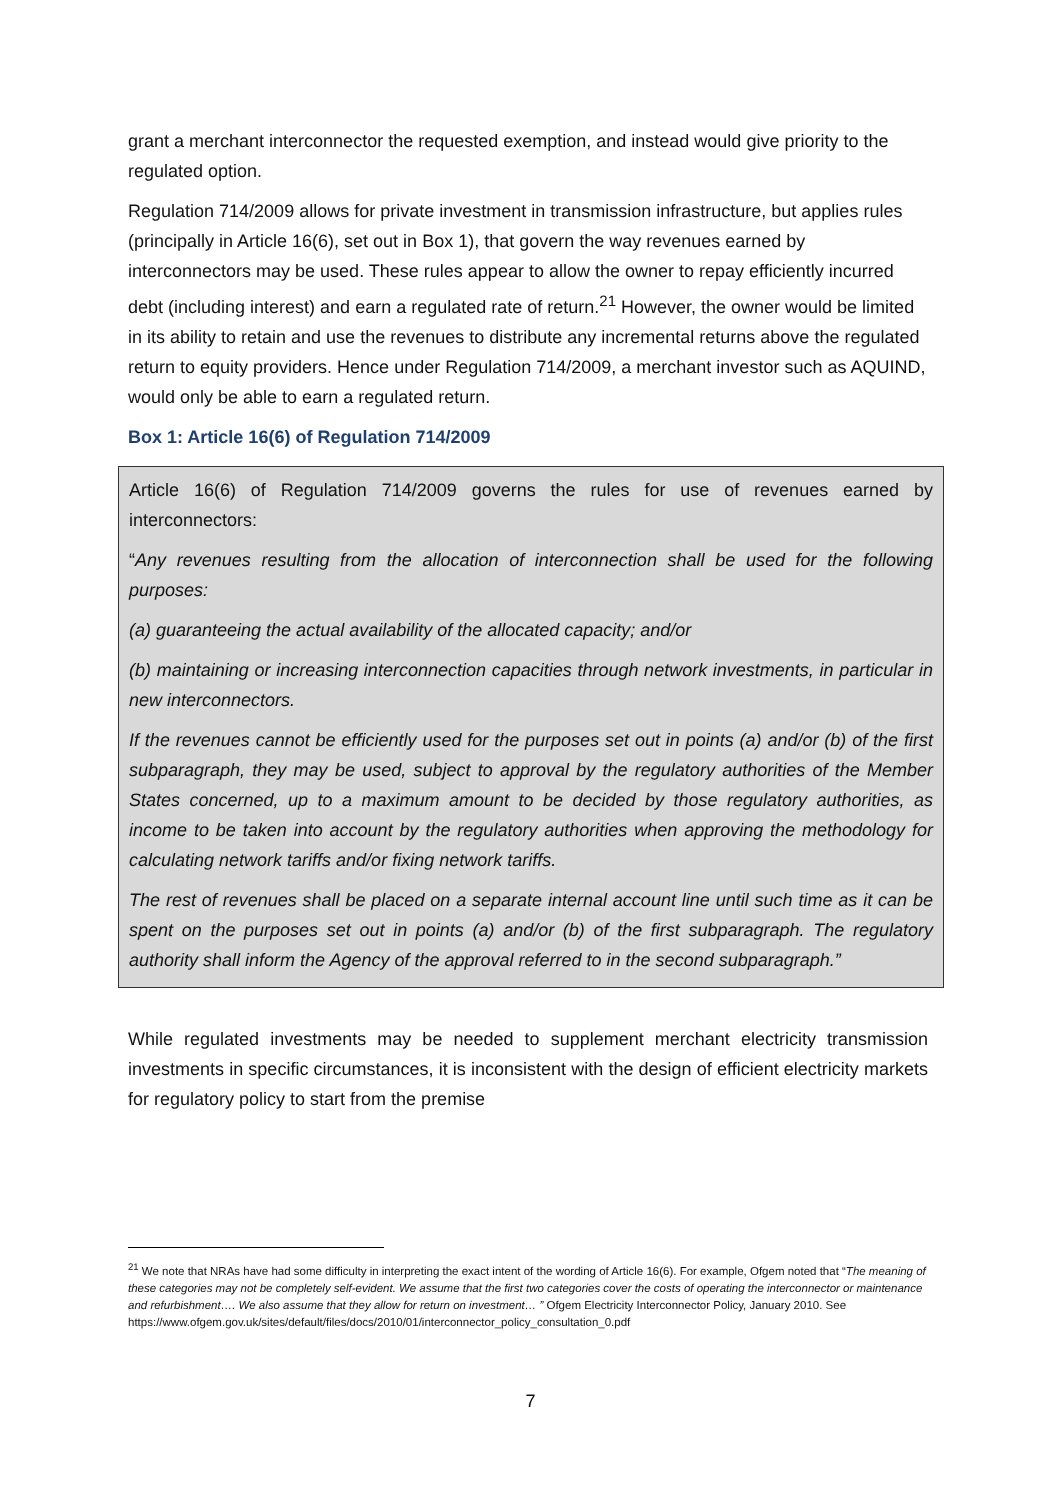grant a merchant interconnector the requested exemption, and instead would give priority to the regulated option.
Regulation 714/2009 allows for private investment in transmission infrastructure, but applies rules (principally in Article 16(6), set out in Box 1), that govern the way revenues earned by interconnectors may be used. These rules appear to allow the owner to repay efficiently incurred debt (including interest) and earn a regulated rate of return.<sup>21</sup> However, the owner would be limited in its ability to retain and use the revenues to distribute any incremental returns above the regulated return to equity providers. Hence under Regulation 714/2009, a merchant investor such as AQUIND, would only be able to earn a regulated return.
Box 1: Article 16(6) of Regulation 714/2009
Article 16(6) of Regulation 714/2009 governs the rules for use of revenues earned by interconnectors:
“Any revenues resulting from the allocation of interconnection shall be used for the following purposes:
(a) guaranteeing the actual availability of the allocated capacity; and/or
(b) maintaining or increasing interconnection capacities through network investments, in particular in new interconnectors.
If the revenues cannot be efficiently used for the purposes set out in points (a) and/or (b) of the first subparagraph, they may be used, subject to approval by the regulatory authorities of the Member States concerned, up to a maximum amount to be decided by those regulatory authorities, as income to be taken into account by the regulatory authorities when approving the methodology for calculating network tariffs and/or fixing network tariffs.
The rest of revenues shall be placed on a separate internal account line until such time as it can be spent on the purposes set out in points (a) and/or (b) of the first subparagraph. The regulatory authority shall inform the Agency of the approval referred to in the second subparagraph.”
While regulated investments may be needed to supplement merchant electricity transmission investments in specific circumstances, it is inconsistent with the design of efficient electricity markets for regulatory policy to start from the premise
<sup>21</sup> We note that NRAs have had some difficulty in interpreting the exact intent of the wording of Article 16(6). For example, Ofgem noted that “The meaning of these categories may not be completely self-evident. We assume that the first two categories cover the costs of operating the interconnector or maintenance and refurbishment…. We also assume that they allow for return on investment… ” Ofgem Electricity Interconnector Policy, January 2010. See
https://www.ofgem.gov.uk/sites/default/files/docs/2010/01/interconnector_policy_consultation_0.pdf
7